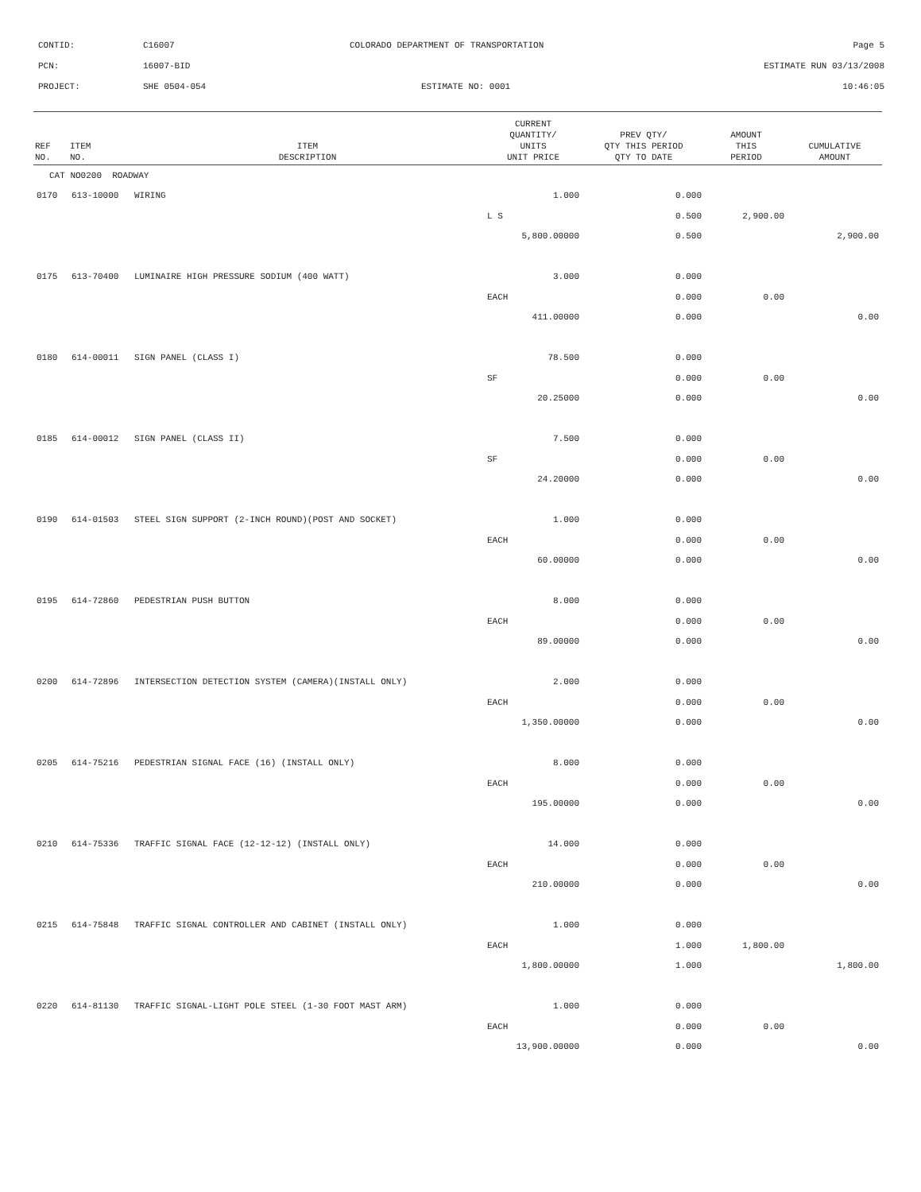CONTID:
C16007
COLORADO DEPARTMENT OF TRANSPORTATION
Page 5
PCN:
16007-BID
ESTIMATE RUN 03/13/2008
PROJECT:
SHE 0504-054
ESTIMATE NO: 0001
10:46:05
| REF NO. | ITEM NO. | ITEM DESCRIPTION | CURRENT QUANTITY/ UNITS UNIT PRICE | PREV QTY/ QTY THIS PERIOD QTY TO DATE | AMOUNT THIS PERIOD | CUMULATIVE AMOUNT |
| --- | --- | --- | --- | --- | --- | --- |
| CAT NO0200 ROADWAY | | | | | | |
| 0170 | 613-10000 | WIRING | 1.000 | 0.000 | | |
| | | | L S | 0.500 | 2,900.00 | |
| | | | 5,800.00000 | 0.500 | | 2,900.00 |
| 0175 | 613-70400 | LUMINAIRE HIGH PRESSURE SODIUM (400 WATT) | 3.000 | 0.000 | | |
| | | | EACH | 0.000 | 0.00 | |
| | | | 411.00000 | 0.000 | | 0.00 |
| 0180 | 614-00011 | SIGN PANEL (CLASS I) | 78.500 | 0.000 | | |
| | | | SF | 0.000 | 0.00 | |
| | | | 20.25000 | 0.000 | | 0.00 |
| 0185 | 614-00012 | SIGN PANEL (CLASS II) | 7.500 | 0.000 | | |
| | | | SF | 0.000 | 0.00 | |
| | | | 24.20000 | 0.000 | | 0.00 |
| 0190 | 614-01503 | STEEL SIGN SUPPORT (2-INCH ROUND)(POST AND SOCKET) | 1.000 | 0.000 | | |
| | | | EACH | 0.000 | 0.00 | |
| | | | 60.00000 | 0.000 | | 0.00 |
| 0195 | 614-72860 | PEDESTRIAN PUSH BUTTON | 8.000 | 0.000 | | |
| | | | EACH | 0.000 | 0.00 | |
| | | | 89.00000 | 0.000 | | 0.00 |
| 0200 | 614-72896 | INTERSECTION DETECTION SYSTEM (CAMERA)(INSTALL ONLY) | 2.000 | 0.000 | | |
| | | | EACH | 0.000 | 0.00 | |
| | | | 1,350.00000 | 0.000 | | 0.00 |
| 0205 | 614-75216 | PEDESTRIAN SIGNAL FACE (16) (INSTALL ONLY) | 8.000 | 0.000 | | |
| | | | EACH | 0.000 | 0.00 | |
| | | | 195.00000 | 0.000 | | 0.00 |
| 0210 | 614-75336 | TRAFFIC SIGNAL FACE (12-12-12) (INSTALL ONLY) | 14.000 | 0.000 | | |
| | | | EACH | 0.000 | 0.00 | |
| | | | 210.00000 | 0.000 | | 0.00 |
| 0215 | 614-75848 | TRAFFIC SIGNAL CONTROLLER AND CABINET (INSTALL ONLY) | 1.000 | 0.000 | | |
| | | | EACH | 1.000 | 1,800.00 | |
| | | | 1,800.00000 | 1.000 | | 1,800.00 |
| 0220 | 614-81130 | TRAFFIC SIGNAL-LIGHT POLE STEEL (1-30 FOOT MAST ARM) | 1.000 | 0.000 | | |
| | | | EACH | 0.000 | 0.00 | |
| | | | 13,900.00000 | 0.000 | | 0.00 |